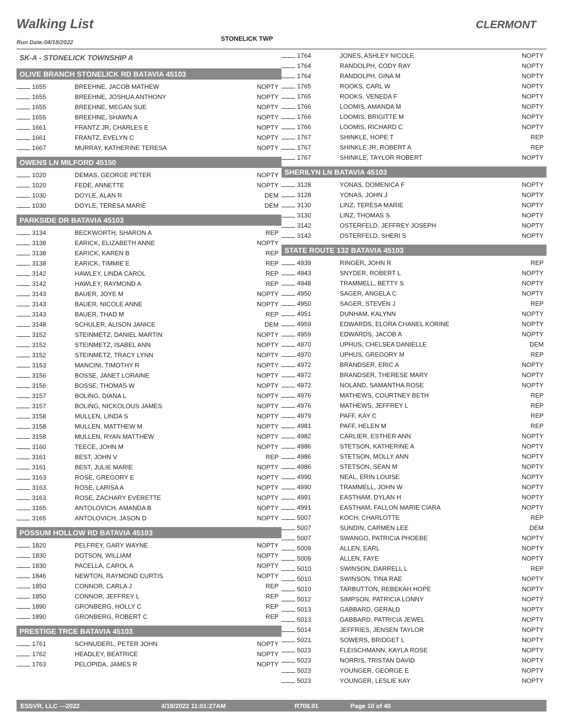Walking List CLERMONT
STONELICK TWP
Run Date:04/18/2022
SK-A - STONELICK TOWNSHIP A
OLIVE BRANCH STONELICK RD BATAVIA 45103
| 1655 | BREEHNE, JACOB MATHEW | NOPTY |
| 1655 | BREEHNE, JOSHUA ANTHONY | NOPTY |
| 1655 | BREEHNE, MEGAN SUE | NOPTY |
| 1655 | BREEHNE, SHAWN A | NOPTY |
| 1661 | FRANTZ JR, CHARLES E | NOPTY |
| 1661 | FRANTZ, EVELYN C | NOPTY |
| 1667 | MURRAY, KATHERINE TERESA | NOPTY |
OWENS LN MILFORD 45150
| 1020 | DEMAS, GEORGE PETER | NOPTY |
| 1020 | FEDE, ANNETTE | NOPTY |
| 1030 | DOYLE, ALAN R | DEM |
| 1030 | DOYLE, TERESA MARIE | DEM |
PARKSIDE DR BATAVIA 45103
| 3134 | BECKWORTH, SHARON A | REP |
| 3138 | EARICK, ELIZABETH ANNE | NOPTY |
| 3138 | EARICK, KAREN B | REP |
| 3138 | EARICK, TIMMIE E | REP |
| 3142 | HAWLEY, LINDA CAROL | REP |
| 3142 | HAWLEY, RAYMOND A | REP |
| 3143 | BAUER, JOYE M | NOPTY |
| 3143 | BAUER, NICOLE ANNE | NOPTY |
| 3143 | BAUER, THAD M | REP |
| 3148 | SCHULER, ALISON JANICE | DEM |
| 3152 | STEINMETZ, DANIEL MARTIN | NOPTY |
| 3152 | STEINMETZ, ISABEL ANN | NOPTY |
| 3152 | STEINMETZ, TRACY LYNN | NOPTY |
| 3153 | MANCINI, TIMOTHY R | NOPTY |
| 3156 | BOSSE, JANET LORAINE | NOPTY |
| 3156 | BOSSE, THOMAS W | NOPTY |
| 3157 | BOLING, DIANA L | NOPTY |
| 3157 | BOLING, NICKOLOUS JAMES | NOPTY |
| 3158 | MULLEN, LINDA S | NOPTY |
| 3158 | MULLEN, MATTHEW M | NOPTY |
| 3158 | MULLEN, RYAN MATTHEW | NOPTY |
| 3160 | TEECE, JOHN M | NOPTY |
| 3161 | BEST, JOHN V | REP |
| 3161 | BEST, JULIE MARIE | NOPTY |
| 3163 | ROSE, GREGORY E | NOPTY |
| 3163 | ROSE, LARISA A | NOPTY |
| 3163 | ROSE, ZACHARY EVERETTE | NOPTY |
| 3165 | ANTOLOVICH, AMANDA B | NOPTY |
| 3165 | ANTOLOVICH, JASON D | NOPTY |
POSSUM HOLLOW RD BATAVIA 45103
| 1820 | PELFREY, GARY WAYNE | NOPTY |
| 1830 | DOTSON, WILLIAM | NOPTY |
| 1830 | PACELLA, CAROL A | NOPTY |
| 1846 | NEWTON, RAYMOND CURTIS | NOPTY |
| 1850 | CONNOR, CARLA J | REP |
| 1850 | CONNOR, JEFFREY L | REP |
| 1890 | GRONBERG, HOLLY C | REP |
| 1890 | GRONBERG, ROBERT C | REP |
PRESTIGE TRCE BATAVIA 45103
| 1761 | SCHNUDERL, PETER JOHN | NOPTY |
| 1762 | HEADLEY, BEATRICE | NOPTY |
| 1763 | PELOPIDA, JAMES R | NOPTY |
| 1764 | JONES, ASHLEY NICOLE | NOPTY |
| 1764 | RANDOLPH, CODY RAY | NOPTY |
| 1764 | RANDOLPH, GINA M | NOPTY |
| 1765 | ROOKS, CARL W | NOPTY |
| 1765 | ROOKS, VENEDA F | NOPTY |
| 1766 | LOOMIS, AMANDA M | NOPTY |
| 1766 | LOOMIS, BRIGITTE M | NOPTY |
| 1766 | LOOMIS, RICHARD C | NOPTY |
| 1767 | SHINKLE, HOPE T | REP |
| 1767 | SHINKLE JR, ROBERT A | REP |
| 1767 | SHINKLE, TAYLOR ROBERT | NOPTY |
SHERILYN LN BATAVIA 45103
| 3128 | YONAS, DOMENICA F | NOPTY |
| 3128 | YONAS, JOHN J | NOPTY |
| 3130 | LINZ, TERESA MARIE | NOPTY |
| 3130 | LINZ, THOMAS S | NOPTY |
| 3142 | OSTERFELD, JEFFREY JOSEPH | NOPTY |
| 3142 | OSTERFELD, SHERI S | NOPTY |
STATE ROUTE 132 BATAVIA 45103
| 4939 | RINGER, JOHN R | REP |
| 4943 | SNYDER, ROBERT L | NOPTY |
| 4948 | TRAMMELL, BETTY S | NOPTY |
| 4950 | SAGER, ANGELA C | NOPTY |
| 4950 | SAGER, STEVEN J | REP |
| 4951 | DUNHAM, KALYNN | NOPTY |
| 4959 | EDWARDS, ELORA CHANEL KORINE | NOPTY |
| 4959 | EDWARDS, JACOB A | NOPTY |
| 4970 | UPHUS, CHELSEA DANIELLE | DEM |
| 4970 | UPHUS, GREGORY M | REP |
| 4972 | BRANDSER, ERIC A | NOPTY |
| 4972 | BRANDSER, THERESE MARY | NOPTY |
| 4972 | NOLAND, SAMANTHA ROSE | NOPTY |
| 4976 | MATHEWS, COURTNEY BETH | REP |
| 4976 | MATHEWS, JEFFREY L | REP |
| 4979 | PAFF, KAY C | REP |
| 4981 | PAFF, HELEN M | REP |
| 4982 | CARLIER, ESTHER ANN | NOPTY |
| 4986 | STETSON, KATHERINE A | NOPTY |
| 4986 | STETSON, MOLLY ANN | NOPTY |
| 4986 | STETSON, SEAN M | NOPTY |
| 4990 | NEAL, ERIN LOUISE | NOPTY |
| 4990 | TRAMMELL, JOHN W | NOPTY |
| 4991 | EASTHAM, DYLAN H | NOPTY |
| 4991 | EASTHAM, FALLON MARIE CIARA | NOPTY |
| 5007 | KOCH, CHARLOTTE | REP |
| 5007 | SUNDIN, CARMEN LEE | DEM |
| 5007 | SWANGO, PATRICIA PHOEBE | NOPTY |
| 5009 | ALLEN, EARL | NOPTY |
| 5009 | ALLEN, FAYE | NOPTY |
| 5010 | SWINSON, DARRELL L | REP |
| 5010 | SWINSON, TINA RAE | NOPTY |
| 5010 | TARBUTTON, REBEKAH HOPE | NOPTY |
| 5012 | SIMPSON, PATRICIA LONNY | NOPTY |
| 5013 | GABBARD, GERALD | NOPTY |
| 5013 | GABBARD, PATRICIA JEWEL | NOPTY |
| 5014 | JEFFRIES, JENSEN TAYLOR | NOPTY |
| 5021 | SOWERS, BRIDGET L | NOPTY |
| 5023 | FLEISCHMANN, KAYLA ROSE | NOPTY |
| 5023 | NORRIS, TRISTAN DAVID | NOPTY |
| 5023 | YOUNGER, GEORGE E | NOPTY |
| 5023 | YOUNGER, LESLIE KAY | NOPTY |
ESSVR, LLC —2022 4/18/2022 11:01:27AM R708.01 Page 10 of 40